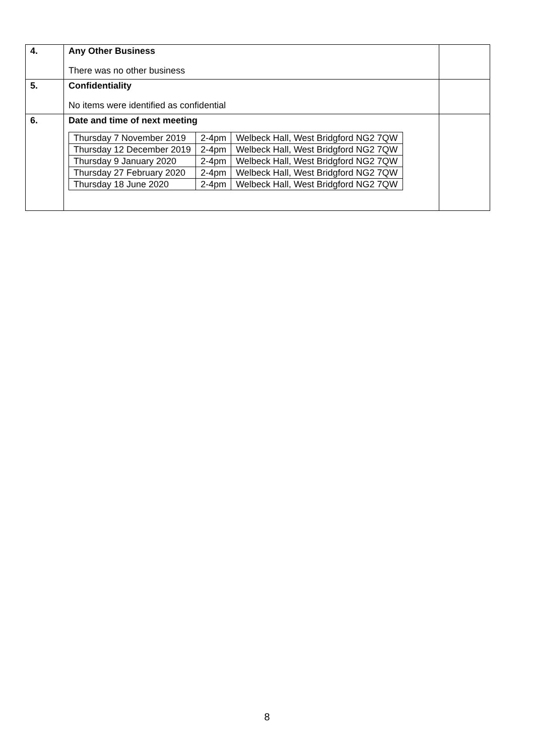| 4. | Any Other Business There was no other business | |
| 5. | Confidentiality No items were identified as confidential | |
| 6. | Date and time of next meeting / Thursday 7 November 2019 / 2-4pm / Welbeck Hall, West Bridgford NG2 7QW / / Thursday 12 December 2019 / 2-4pm / Welbeck Hall, West Bridgford NG2 7QW / / Thursday 9 January 2020 / 2-4pm / Welbeck Hall, West Bridgford NG2 7QW / / Thursday 27 February 2020 / 2-4pm / Welbeck Hall, West Bridgford NG2 7QW / / Thursday 18 June 2020 / 2-4pm / Welbeck Hall, West Bridgford NG2 7QW / | |
8